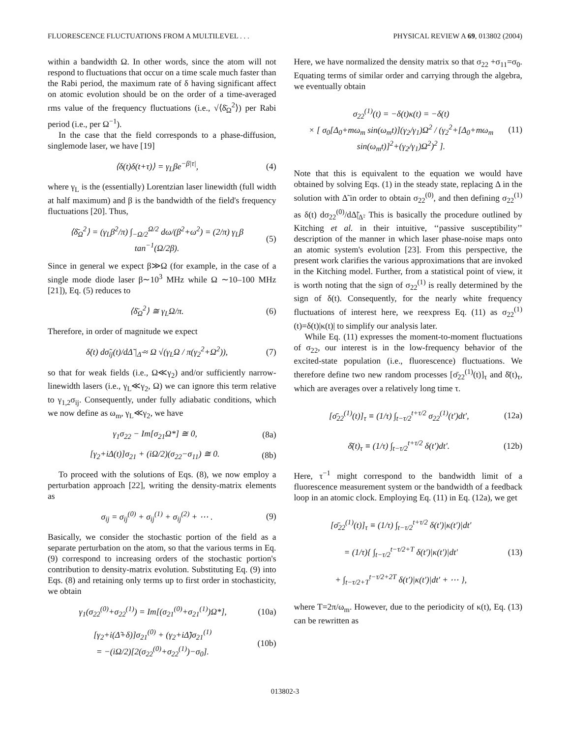FLUORESCENCE FLUCTUATIONS FROM A MULTILEVEL . . . PHYSICAL REVIEW A 69, 013802 (2004)
within a bandwidth Ω. In other words, since the atom will not respond to fluctuations that occur on a time scale much faster than the Rabi period, the maximum rate of δ having significant affect on atomic evolution should be on the order of a time-averaged rms value of the frequency fluctuations (i.e., √⟨δ̄<sub>Ω</sub><sup>2</sup>⟩) per Rabi period (i.e., per Ω<sup>−1</sup>).
In the case that the field corresponds to a phase-diffusion, singlemode laser, we have [19]
⟨δ(t)δ(t+τ)⟩ = γ<sub>L</sub>βe<sup>−β|τ|</sup>, (4)
where γ<sub>L</sub> is the (essentially) Lorentzian laser linewidth (full width at half maximum) and β is the bandwidth of the field's frequency fluctuations [20]. Thus,
⟨δ̄<sub>Ω</sub><sup>2</sup>⟩ = (γ<sub>L</sub>β<sup>2</sup>/π) ∫<sub>−Ω/2</sub><sup>Ω/2</sup> dω/(β<sup>2</sup>+ω<sup>2</sup>) = (2/π) γ<sub>L</sub>β tan<sup>−1</sup>(Ω/2β). (5)
Since in general we expect β≫Ω (for example, in the case of a single mode diode laser β∼10<sup>3</sup> MHz while Ω ∼10–100 MHz [21]), Eq. (5) reduces to
⟨δ̄<sub>Ω</sub><sup>2</sup>⟩ ≅ γ<sub>L</sub>Ω/π. (6)
Therefore, in order of magnitude we expect
δ̇(t) dσ̃<sub>ij</sub>(t)/dΔ̃ |<sub>Δ̃</sub> ≈ Ω √(γ<sub>L</sub>Ω / π(γ<sub>2</sub><sup>2</sup>+Ω<sup>2</sup>)), (7)
so that for weak fields (i.e., Ω≪γ<sub>2</sub>) and/or sufficiently narrow-linewidth lasers (i.e., γ<sub>L</sub>≪γ<sub>2</sub>, Ω) we can ignore this term relative to γ<sub>1,2</sub>σ<sub>ij</sub>. Consequently, under fully adiabatic conditions, which we now define as ω<sub>m</sub>, γ<sub>L</sub>≪γ<sub>2</sub>, we have
γ<sub>1</sub>σ<sub>22</sub> − Im[σ<sub>21</sub>Ω*] ≅ 0, (8a)
[γ<sub>2</sub>+iΔ(t)]σ<sub>21</sub> + (iΩ/2)(σ<sub>22</sub>−σ<sub>11</sub>) ≅ 0. (8b)
To proceed with the solutions of Eqs. (8), we now employ a perturbation approach [22], writing the density-matrix elements as
σ<sub>ij</sub> = σ<sub>ij</sub><sup>(0)</sup> + σ<sub>ij</sub><sup>(1)</sup> + σ<sub>ij</sub><sup>(2)</sup> + ⋯ . (9)
Basically, we consider the stochastic portion of the field as a separate perturbation on the atom, so that the various terms in Eq. (9) correspond to increasing orders of the stochastic portion's contribution to density-matrix evolution. Substituting Eq. (9) into Eqs. (8) and retaining only terms up to first order in stochasticity, we obtain
γ<sub>1</sub>(σ<sub>22</sub><sup>(0)</sup>+σ<sub>22</sub><sup>(1)</sup>) = Im[(σ<sub>21</sub><sup>(0)</sup>+σ<sub>21</sub><sup>(1)</sup>)Ω*], (10a)
[γ<sub>2</sub>+i(Δ̃+δ)]σ<sub>21</sub><sup>(0)</sup> + (γ<sub>2</sub>+iΔ̃)σ<sub>21</sub><sup>(1)</sup>
= −(iΩ/2)[2(σ<sub>22</sub><sup>(0)</sup>+σ<sub>22</sub><sup>(1)</sup>)−σ<sub>0</sub>]. (10b)
Here, we have normalized the density matrix so that σ<sub>22</sub> +σ<sub>11</sub>=σ<sub>0</sub>. Equating terms of similar order and carrying through the algebra, we eventually obtain
σ<sub>22</sub><sup>(1)</sup>(t) = −δ(t)κ(t) = −δ(t)
× [ σ<sub>0</sub>[Δ<sub>0</sub>+mω<sub>m</sub> sin(ω<sub>m</sub>t)](γ<sub>2</sub>/γ<sub>1</sub>)Ω<sup>2</sup> / (γ<sub>2</sub><sup>2</sup>+[Δ<sub>0</sub>+mω<sub>m</sub> sin(ω<sub>m</sub>t)]<sup>2</sup>+(γ<sub>2</sub>/γ<sub>1</sub>)Ω<sup>2</sup>)<sup>2</sup> ]. (11)
Note that this is equivalent to the equation we would have obtained by solving Eqs. (1) in the steady state, replacing Δ in the solution with Δ̃ in order to obtain σ<sub>22</sub><sup>(0)</sup>, and then defining σ<sub>22</sub><sup>(1)</sup> as δ(t) dσ<sub>22</sub><sup>(0)</sup>/dΔ̃|<sub>Δ̃</sub>. This is basically the procedure outlined by Kitching et al. in their intuitive, ‘‘passive susceptibility’’ description of the manner in which laser phase-noise maps onto an atomic system's evolution [23]. From this perspective, the present work clarifies the various approximations that are invoked in the Kitching model. Further, from a statistical point of view, it is worth noting that the sign of σ<sub>22</sub><sup>(1)</sup> is really determined by the sign of δ(t). Consequently, for the nearly white frequency fluctuations of interest here, we reexpress Eq. (11) as σ<sub>22</sub><sup>(1)</sup>(t)=δ(t)|κ(t)| to simplify our analysis later.
While Eq. (11) expresses the moment-to-moment fluctuations of σ<sub>22</sub>, our interest is in the low-frequency behavior of the excited-state population (i.e., fluorescence) fluctuations. We therefore define two new random processes [σ̄<sub>22</sub><sup>(1)</sup>(t)]<sub>τ</sub> and δ̄(t)<sub>τ</sub>, which are averages over a relatively long time τ.
[σ̄<sub>22</sub><sup>(1)</sup>(t)]<sub>τ</sub> ≡ (1/τ) ∫<sub>t−τ/2</sub><sup>t+τ/2</sup> σ<sub>22</sub><sup>(1)</sup>(t′)dt′, (12a)
δ̄(t)<sub>τ</sub> ≡ (1/τ) ∫<sub>t−τ/2</sub><sup>t+τ/2</sup> δ(t′)dt′. (12b)
Here, τ<sup>−1</sup> might correspond to the bandwidth limit of a fluorescence measurement system or the bandwidth of a feedback loop in an atomic clock. Employing Eq. (11) in Eq. (12a), we get
[σ̄<sub>22</sub><sup>(1)</sup>(t)]<sub>τ</sub> ≡ (1/τ) ∫<sub>t−τ/2</sub><sup>t+τ/2</sup> δ(t′)|κ(t′)|dt′
= (1/τ){ ∫<sub>t−τ/2</sub><sup>t−τ/2+T</sup> δ(t′)|κ(t′)|dt′
+ ∫<sub>t−τ/2+T</sub><sup>t−τ/2+2T</sup> δ(t′)|κ(t′)|dt′ + ⋯ }, (13)
where T=2π/ω<sub>m</sub>. However, due to the periodicity of κ(t), Eq. (13) can be rewritten as
013802-3